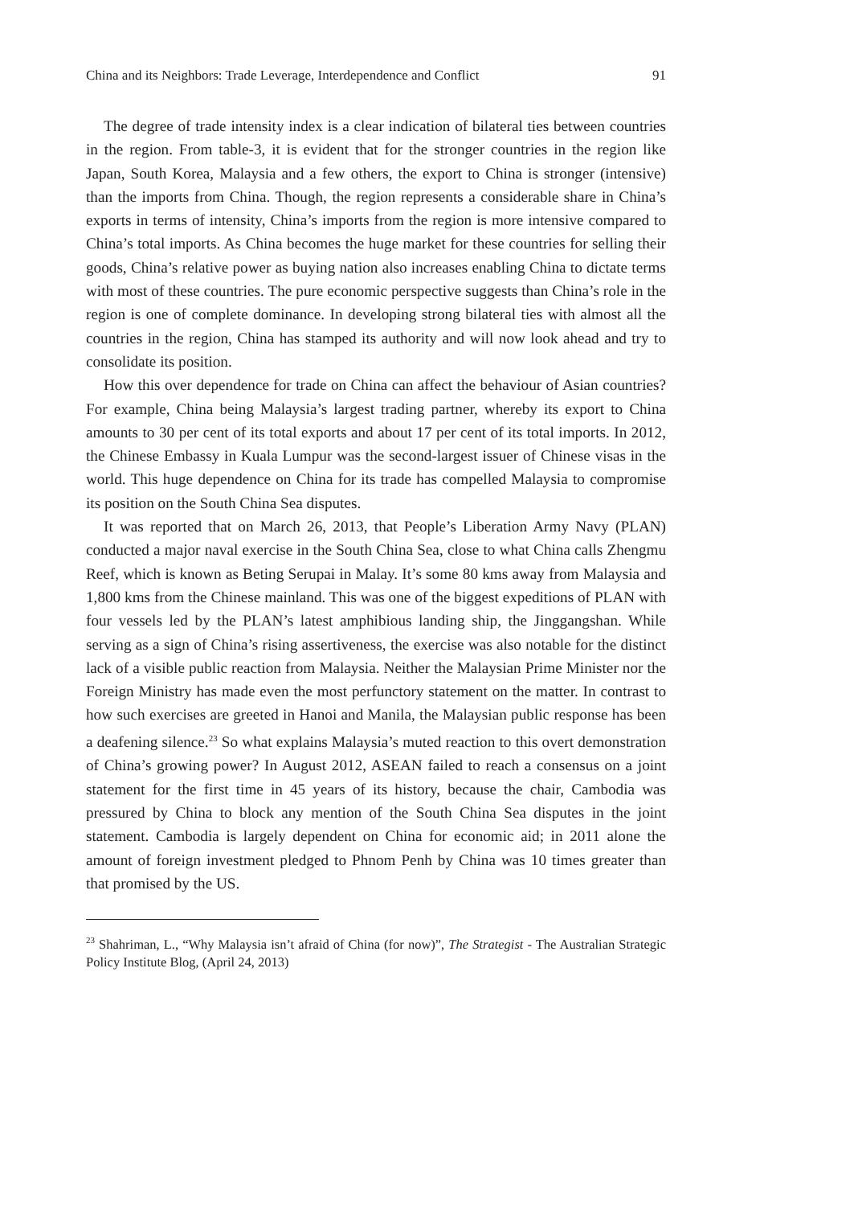China and its Neighbors: Trade Leverage, Interdependence and Conflict 91
The degree of trade intensity index is a clear indication of bilateral ties between countries in the region. From table-3, it is evident that for the stronger countries in the region like Japan, South Korea, Malaysia and a few others, the export to China is stronger (intensive) than the imports from China. Though, the region represents a considerable share in China’s exports in terms of intensity, China’s imports from the region is more intensive compared to China’s total imports. As China becomes the huge market for these countries for selling their goods, China’s relative power as buying nation also increases enabling China to dictate terms with most of these countries. The pure economic perspective suggests than China’s role in the region is one of complete dominance. In developing strong bilateral ties with almost all the countries in the region, China has stamped its authority and will now look ahead and try to consolidate its position.
How this over dependence for trade on China can affect the behaviour of Asian countries? For example, China being Malaysia’s largest trading partner, whereby its export to China amounts to 30 per cent of its total exports and about 17 per cent of its total imports. In 2012, the Chinese Embassy in Kuala Lumpur was the second-largest issuer of Chinese visas in the world. This huge dependence on China for its trade has compelled Malaysia to compromise its position on the South China Sea disputes.
It was reported that on March 26, 2013, that People’s Liberation Army Navy (PLAN) conducted a major naval exercise in the South China Sea, close to what China calls Zhengmu Reef, which is known as Beting Serupai in Malay. It’s some 80 kms away from Malaysia and 1,800 kms from the Chinese mainland. This was one of the biggest expeditions of PLAN with four vessels led by the PLAN’s latest amphibious landing ship, the Jinggangshan. While serving as a sign of China’s rising assertiveness, the exercise was also notable for the distinct lack of a visible public reaction from Malaysia. Neither the Malaysian Prime Minister nor the Foreign Ministry has made even the most perfunctory statement on the matter. In contrast to how such exercises are greeted in Hanoi and Manila, the Malaysian public response has been a deafening silence.<sup>23</sup> So what explains Malaysia’s muted reaction to this overt demonstration of China’s growing power? In August 2012, ASEAN failed to reach a consensus on a joint statement for the first time in 45 years of its history, because the chair, Cambodia was pressured by China to block any mention of the South China Sea disputes in the joint statement. Cambodia is largely dependent on China for economic aid; in 2011 alone the amount of foreign investment pledged to Phnom Penh by China was 10 times greater than that promised by the US.
<sup>23</sup> Shahriman, L., “Why Malaysia isn’t afraid of China (for now)”, The Strategist - The Australian Strategic Policy Institute Blog, (April 24, 2013)